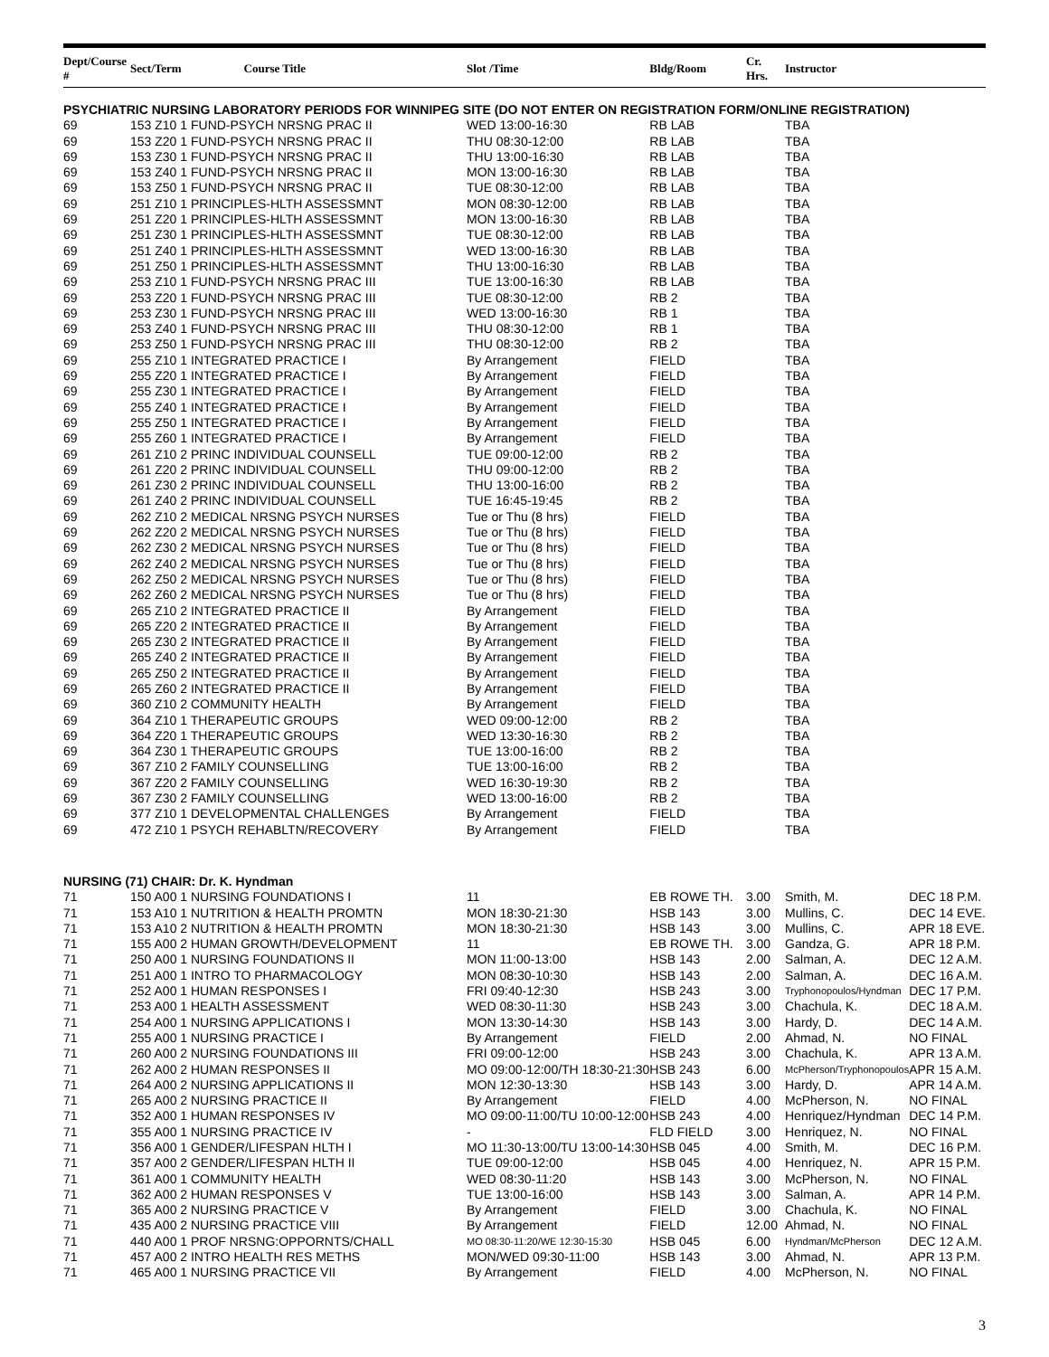| Dept/Course # | Sect/Term | Course Title | Slot /Time | Bldg/Room | Cr. Hrs. | Instructor | |
| --- | --- | --- | --- | --- | --- | --- | --- |
| PSYCHIATRIC NURSING LABORATORY PERIODS FOR WINNIPEG SITE (DO NOT ENTER ON REGISTRATION FORM/ONLINE REGISTRATION) | | | | | | | |
| 69 | 153 Z10 1 FUND-PSYCH NRSNG PRAC II | | WED 13:00-16:30 | RB LAB | | TBA | |
| 69 | 153 Z20 1 FUND-PSYCH NRSNG PRAC II | | THU 08:30-12:00 | RB LAB | | TBA | |
| 69 | 153 Z30 1 FUND-PSYCH NRSNG PRAC II | | THU 13:00-16:30 | RB LAB | | TBA | |
| 69 | 153 Z40 1 FUND-PSYCH NRSNG PRAC II | | MON 13:00-16:30 | RB LAB | | TBA | |
| 69 | 153 Z50 1 FUND-PSYCH NRSNG PRAC II | | TUE 08:30-12:00 | RB LAB | | TBA | |
| 69 | 251 Z10 1 PRINCIPLES-HLTH ASSESSMNT | | MON 08:30-12:00 | RB LAB | | TBA | |
| 69 | 251 Z20 1 PRINCIPLES-HLTH ASSESSMNT | | MON 13:00-16:30 | RB LAB | | TBA | |
| 69 | 251 Z30 1 PRINCIPLES-HLTH ASSESSMNT | | TUE 08:30-12:00 | RB LAB | | TBA | |
| 69 | 251 Z40 1 PRINCIPLES-HLTH ASSESSMNT | | WED 13:00-16:30 | RB LAB | | TBA | |
| 69 | 251 Z50 1 PRINCIPLES-HLTH ASSESSMNT | | THU 13:00-16:30 | RB LAB | | TBA | |
| 69 | 253 Z10 1 FUND-PSYCH NRSNG PRAC III | | TUE 13:00-16:30 | RB LAB | | TBA | |
| 69 | 253 Z20 1 FUND-PSYCH NRSNG PRAC III | | TUE 08:30-12:00 | RB 2 | | TBA | |
| 69 | 253 Z30 1 FUND-PSYCH NRSNG PRAC III | | WED 13:00-16:30 | RB 1 | | TBA | |
| 69 | 253 Z40 1 FUND-PSYCH NRSNG PRAC III | | THU 08:30-12:00 | RB 1 | | TBA | |
| 69 | 253 Z50 1 FUND-PSYCH NRSNG PRAC III | | THU 08:30-12:00 | RB 2 | | TBA | |
| 69 | 255 Z10 1 INTEGRATED PRACTICE I | | By Arrangement | FIELD | | TBA | |
| 69 | 255 Z20 1 INTEGRATED PRACTICE I | | By Arrangement | FIELD | | TBA | |
| 69 | 255 Z30 1 INTEGRATED PRACTICE I | | By Arrangement | FIELD | | TBA | |
| 69 | 255 Z40 1 INTEGRATED PRACTICE I | | By Arrangement | FIELD | | TBA | |
| 69 | 255 Z50 1 INTEGRATED PRACTICE I | | By Arrangement | FIELD | | TBA | |
| 69 | 255 Z60 1 INTEGRATED PRACTICE I | | By Arrangement | FIELD | | TBA | |
| 69 | 261 Z10 2 PRINC INDIVIDUAL COUNSELL | | TUE 09:00-12:00 | RB 2 | | TBA | |
| 69 | 261 Z20 2 PRINC INDIVIDUAL COUNSELL | | THU 09:00-12:00 | RB 2 | | TBA | |
| 69 | 261 Z30 2 PRINC INDIVIDUAL COUNSELL | | THU 13:00-16:00 | RB 2 | | TBA | |
| 69 | 261 Z40 2 PRINC INDIVIDUAL COUNSELL | | TUE 16:45-19:45 | RB 2 | | TBA | |
| 69 | 262 Z10 2 MEDICAL NRSNG PSYCH NURSES | | Tue or Thu (8 hrs) | FIELD | | TBA | |
| 69 | 262 Z20 2 MEDICAL NRSNG PSYCH NURSES | | Tue or Thu (8 hrs) | FIELD | | TBA | |
| 69 | 262 Z30 2 MEDICAL NRSNG PSYCH NURSES | | Tue or Thu (8 hrs) | FIELD | | TBA | |
| 69 | 262 Z40 2 MEDICAL NRSNG PSYCH NURSES | | Tue or Thu (8 hrs) | FIELD | | TBA | |
| 69 | 262 Z50 2 MEDICAL NRSNG PSYCH NURSES | | Tue or Thu (8 hrs) | FIELD | | TBA | |
| 69 | 262 Z60 2 MEDICAL NRSNG PSYCH NURSES | | Tue or Thu (8 hrs) | FIELD | | TBA | |
| 69 | 265 Z10 2 INTEGRATED PRACTICE II | | By Arrangement | FIELD | | TBA | |
| 69 | 265 Z20 2 INTEGRATED PRACTICE II | | By Arrangement | FIELD | | TBA | |
| 69 | 265 Z30 2 INTEGRATED PRACTICE II | | By Arrangement | FIELD | | TBA | |
| 69 | 265 Z40 2 INTEGRATED PRACTICE II | | By Arrangement | FIELD | | TBA | |
| 69 | 265 Z50 2 INTEGRATED PRACTICE II | | By Arrangement | FIELD | | TBA | |
| 69 | 265 Z60 2 INTEGRATED PRACTICE II | | By Arrangement | FIELD | | TBA | |
| 69 | 360 Z10 2 COMMUNITY HEALTH | | By Arrangement | FIELD | | TBA | |
| 69 | 364 Z10 1 THERAPEUTIC GROUPS | | WED 09:00-12:00 | RB 2 | | TBA | |
| 69 | 364 Z20 1 THERAPEUTIC GROUPS | | WED 13:30-16:30 | RB 2 | | TBA | |
| 69 | 364 Z30 1 THERAPEUTIC GROUPS | | TUE 13:00-16:00 | RB 2 | | TBA | |
| 69 | 367 Z10 2 FAMILY COUNSELLING | | TUE 13:00-16:00 | RB 2 | | TBA | |
| 69 | 367 Z20 2 FAMILY COUNSELLING | | WED 16:30-19:30 | RB 2 | | TBA | |
| 69 | 367 Z30 2 FAMILY COUNSELLING | | WED 13:00-16:00 | RB 2 | | TBA | |
| 69 | 377 Z10 1 DEVELOPMENTAL CHALLENGES | | By Arrangement | FIELD | | TBA | |
| 69 | 472 Z10 1 PSYCH REHABLTN/RECOVERY | | By Arrangement | FIELD | | TBA | |
| NURSING (71) CHAIR: Dr. K. Hyndman | | | | | | | |
| 71 | 150 A00 1 NURSING FOUNDATIONS I | | 11 | EB ROWE TH. | 3.00 | Smith, M. | DEC 18 P.M. |
| 71 | 153 A10 1 NUTRITION & HEALTH PROMTN | | MON 18:30-21:30 | HSB 143 | 3.00 | Mullins, C. | DEC 14 EVE. |
| 71 | 153 A10 2 NUTRITION & HEALTH PROMTN | | MON 18:30-21:30 | HSB 143 | 3.00 | Mullins, C. | APR 18 EVE. |
| 71 | 155 A00 2 HUMAN GROWTH/DEVELOPMENT | | 11 | EB ROWE TH. | 3.00 | Gandza, G. | APR 18 P.M. |
| 71 | 250 A00 1 NURSING FOUNDATIONS II | | MON 11:00-13:00 | HSB 143 | 2.00 | Salman, A. | DEC 12 A.M. |
| 71 | 251 A00 1 INTRO TO PHARMACOLOGY | | MON 08:30-10:30 | HSB 143 | 2.00 | Salman, A. | DEC 16 A.M. |
| 71 | 252 A00 1 HUMAN RESPONSES I | | FRI 09:40-12:30 | HSB 243 | 3.00 | Tryphonopoulos/Hyndman | DEC 17 P.M. |
| 71 | 253 A00 1 HEALTH ASSESSMENT | | WED 08:30-11:30 | HSB 243 | 3.00 | Chachula, K. | DEC 18 A.M. |
| 71 | 254 A00 1 NURSING APPLICATIONS I | | MON 13:30-14:30 | HSB 143 | 3.00 | Hardy, D. | DEC 14 A.M. |
| 71 | 255 A00 1 NURSING PRACTICE I | | By Arrangement | FIELD | 2.00 | Ahmad, N. | NO FINAL |
| 71 | 260 A00 2 NURSING FOUNDATIONS III | | FRI 09:00-12:00 | HSB 243 | 3.00 | Chachula, K. | APR 13 A.M. |
| 71 | 262 A00 2 HUMAN RESPONSES II | | MO 09:00-12:00/TH 18:30-21:30 | HSB 243 | 6.00 | McPherson/Tryphonopoulos | APR 15 A.M. |
| 71 | 264 A00 2 NURSING APPLICATIONS II | | MON 12:30-13:30 | HSB 143 | 3.00 | Hardy, D. | APR 14 A.M. |
| 71 | 265 A00 2 NURSING PRACTICE II | | By Arrangement | FIELD | 4.00 | McPherson, N. | NO FINAL |
| 71 | 352 A00 1 HUMAN RESPONSES IV | | MO 09:00-11:00/TU 10:00-12:00 | HSB 243 | 4.00 | Henriquez/Hyndman | DEC 14 P.M. |
| 71 | 355 A00 1 NURSING PRACTICE IV | | - | FLD FIELD | 3.00 | Henriquez, N. | NO FINAL |
| 71 | 356 A00 1 GENDER/LIFESPAN HLTH I | | MO 11:30-13:00/TU 13:00-14:30 | HSB 045 | 4.00 | Smith, M. | DEC 16 P.M. |
| 71 | 357 A00 2 GENDER/LIFESPAN HLTH II | | TUE 09:00-12:00 | HSB 045 | 4.00 | Henriquez, N. | APR 15 P.M. |
| 71 | 361 A00 1 COMMUNITY HEALTH | | WED 08:30-11:20 | HSB 143 | 3.00 | McPherson, N. | NO FINAL |
| 71 | 362 A00 2 HUMAN RESPONSES V | | TUE 13:00-16:00 | HSB 143 | 3.00 | Salman, A. | APR 14 P.M. |
| 71 | 365 A00 2 NURSING PRACTICE V | | By Arrangement | FIELD | 3.00 | Chachula, K. | NO FINAL |
| 71 | 435 A00 2 NURSING PRACTICE VIII | | By Arrangement | FIELD | 12.00 | Ahmad, N. | NO FINAL |
| 71 | 440 A00 1 PROF NRSNG:OPPORNTS/CHALL | | MO 08:30-11:20/WE 12:30-15:30 | HSB 045 | 6.00 | Hyndman/McPherson | DEC 12 A.M. |
| 71 | 457 A00 2 INTRO HEALTH RES METHS | | MON/WED 09:30-11:00 | HSB 143 | 3.00 | Ahmad, N. | APR 13 P.M. |
| 71 | 465 A00 1 NURSING PRACTICE VII | | By Arrangement | FIELD | 4.00 | McPherson, N. | NO FINAL |
3